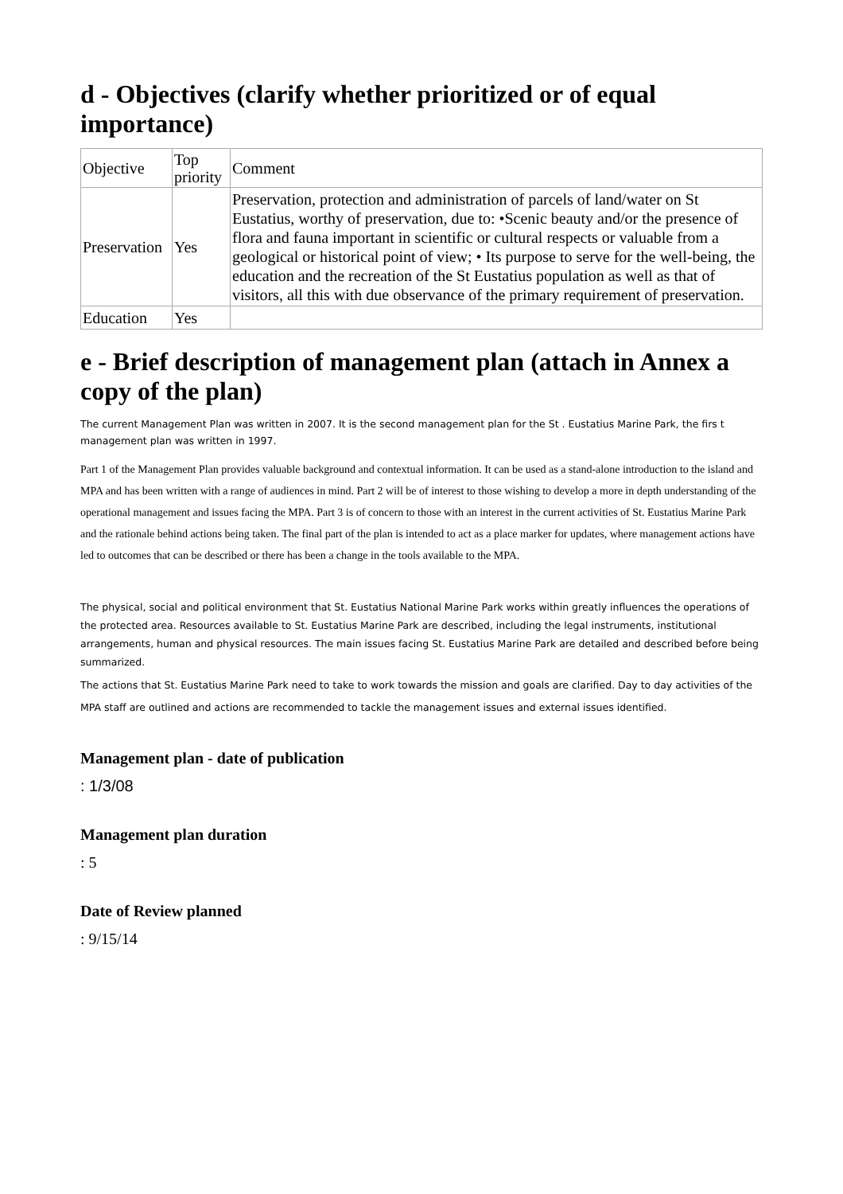d - Objectives (clarify whether prioritized or of equal importance)
| Objective | Top priority | Comment |
| Preservation | Yes | Preservation, protection and administration of parcels of land/water on St Eustatius, worthy of preservation, due to: •Scenic beauty and/or the presence of flora and fauna important in scientific or cultural respects or valuable from a geological or historical point of view; • Its purpose to serve for the well-being, the education and the recreation of the St Eustatius population as well as that of visitors, all this with due observance of the primary requirement of preservation. |
| Education | Yes | |
e - Brief description of management plan (attach in Annex a copy of the plan)
The current Management Plan was written in 2007. It is the second management plan for the St . Eustatius Marine Park, the firs t management plan was written in 1997.
Part 1 of the Management Plan provides valuable background and contextual information. It can be used as a stand-alone introduction to the island and MPA and has been written with a range of audiences in mind. Part 2 will be of interest to those wishing to develop a more in depth understanding of the operational management and issues facing the MPA. Part 3 is of concern to those with an interest in the current activities of St. Eustatius Marine Park and the rationale behind actions being taken. The final part of the plan is intended to act as a place marker for updates, where management actions have led to outcomes that can be described or there has been a change in the tools available to the MPA.
The physical, social and political environment that St. Eustatius National Marine Park works within greatly influences the operations of the protected area. Resources available to St. Eustatius Marine Park are described, including the legal instruments, institutional arrangements, human and physical resources. The main issues facing St. Eustatius Marine Park are detailed and described before being summarized.
The actions that St. Eustatius Marine Park need to take to work towards the mission and goals are clarified. Day to day activities of the MPA staff are outlined and actions are recommended to tackle the management issues and external issues identified.
Management plan - date of publication
: 1/3/08
Management plan duration
: 5
Date of Review planned
: 9/15/14